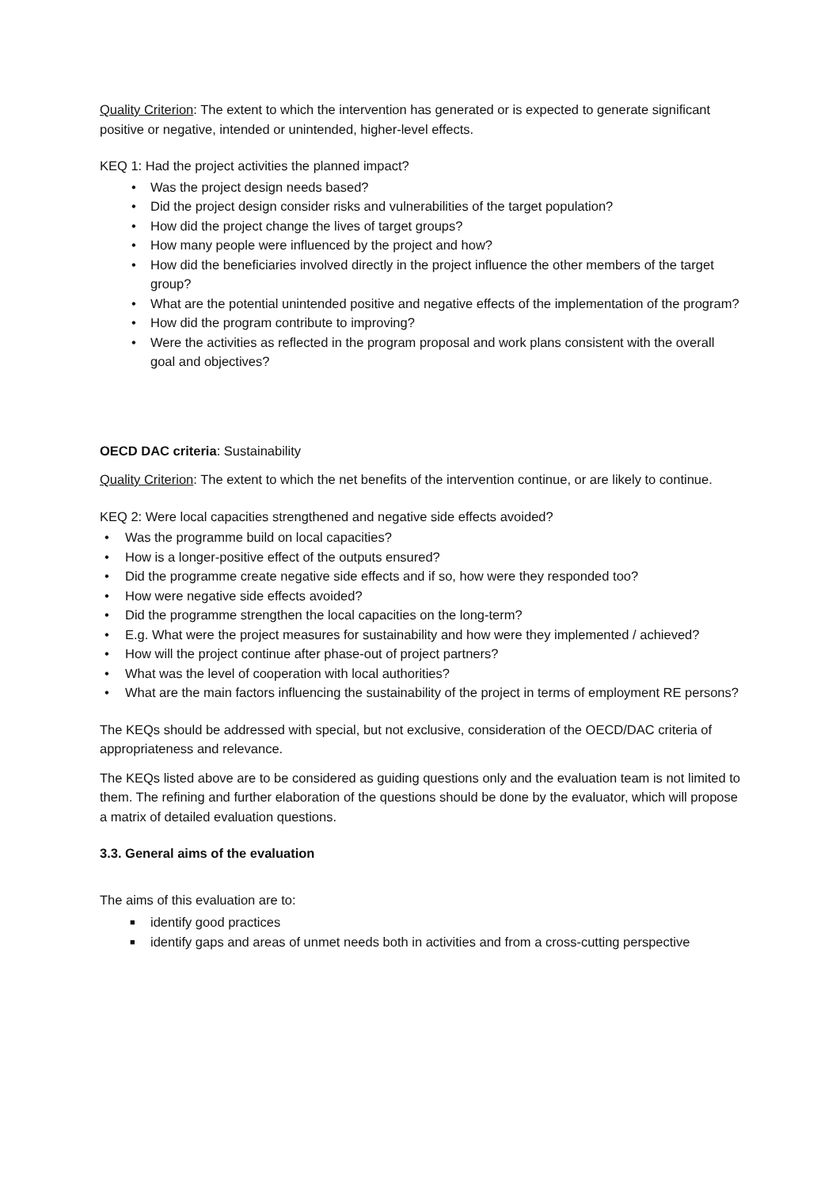Quality Criterion: The extent to which the intervention has generated or is expected to generate significant positive or negative, intended or unintended, higher-level effects.
KEQ 1: Had the project activities the planned impact?
• Was the project design needs based?
• Did the project design consider risks and vulnerabilities of the target population?
• How did the project change the lives of target groups?
• How many people were influenced by the project and how?
• How did the beneficiaries involved directly in the project influence the other members of the target group?
• What are the potential unintended positive and negative effects of the implementation of the program?
• How did the program contribute to improving?
• Were the activities as reflected in the program proposal and work plans consistent with the overall goal and objectives?
OECD DAC criteria: Sustainability
Quality Criterion: The extent to which the net benefits of the intervention continue, or are likely to continue.
KEQ 2: Were local capacities strengthened and negative side effects avoided?
• Was the programme build on local capacities?
• How is a longer-positive effect of the outputs ensured?
• Did the programme create negative side effects and if so, how were they responded too?
• How were negative side effects avoided?
• Did the programme strengthen the local capacities on the long-term?
• E.g. What were the project measures for sustainability and how were they implemented / achieved?
• How will the project continue after phase-out of project partners?
• What was the level of cooperation with local authorities?
• What are the main factors influencing the sustainability of the project in terms of employment RE persons?
The KEQs should be addressed with special, but not exclusive, consideration of the OECD/DAC criteria of appropriateness and relevance.
The KEQs listed above are to be considered as guiding questions only and the evaluation team is not limited to them. The refining and further elaboration of the questions should be done by the evaluator, which will propose a matrix of detailed evaluation questions.
3.3. General aims of the evaluation
The aims of this evaluation are to:
■ identify good practices
■ identify gaps and areas of unmet needs both in activities and from a cross-cutting perspective